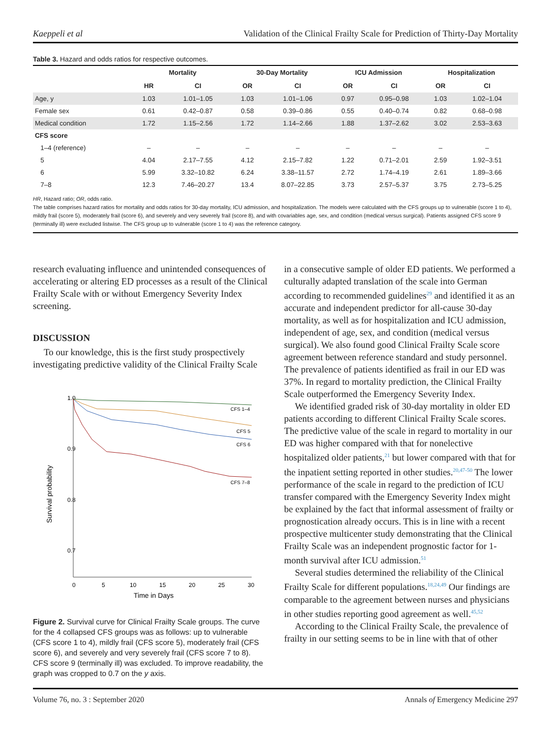Kaeppeli et al Validation of the Clinical Frailty Scale for Prediction of Thirty-Day Mortality
Table 3. Hazard and odds ratios for respective outcomes.
| | Mortality | | 30-Day Mortality | | ICU Admission | | Hospitalization | |
| --- | --- | --- | --- | --- | --- | --- | --- | --- |
| | HR | CI | OR | CI | OR | CI | OR | CI |
| Age, y | 1.03 | 1.01–1.05 | 1.03 | 1.01–1.06 | 0.97 | 0.95–0.98 | 1.03 | 1.02–1.04 |
| Female sex | 0.61 | 0.42–0.87 | 0.58 | 0.39–0.86 | 0.55 | 0.40–0.74 | 0.82 | 0.68–0.98 |
| Medical condition | 1.72 | 1.15–2.56 | 1.72 | 1.14–2.66 | 1.88 | 1.37–2.62 | 3.02 | 2.53–3.63 |
| CFS score | | | | | | | | |
| 1–4 (reference) | – | – | – | – | – | – | – | – |
| 5 | 4.04 | 2.17–7.55 | 4.12 | 2.15–7.82 | 1.22 | 0.71–2.01 | 2.59 | 1.92–3.51 |
| 6 | 5.99 | 3.32–10.82 | 6.24 | 3.38–11.57 | 2.72 | 1.74–4.19 | 2.61 | 1.89–3.66 |
| 7–8 | 12.3 | 7.46–20.27 | 13.4 | 8.07–22.85 | 3.73 | 2.57–5.37 | 3.75 | 2.73–5.25 |
HR, Hazard ratio; OR, odds ratio.
The table comprises hazard ratios for mortality and odds ratios for 30-day mortality, ICU admission, and hospitalization. The models were calculated with the CFS groups up to vulnerable (score 1 to 4), mildly frail (score 5), moderately frail (score 6), and severely and very severely frail (score 8), and with covariables age, sex, and condition (medical versus surgical). Patients assigned CFS score 9 (terminally ill) were excluded listwise. The CFS group up to vulnerable (score 1 to 4) was the reference category.
research evaluating influence and unintended consequences of accelerating or altering ED processes as a result of the Clinical Frailty Scale with or without Emergency Severity Index screening.
DISCUSSION
To our knowledge, this is the first study prospectively investigating predictive validity of the Clinical Frailty Scale
1.0
0.9
0.8
0.7
Survival probability
0
5
10
15
20
25
30
Time in Days
CFS 1–4
CFS 5
CFS 6
CFS 7–8
Figure 2. Survival curve for Clinical Frailty Scale groups. The curve for the 4 collapsed CFS groups was as follows: up to vulnerable (CFS score 1 to 4), mildly frail (CFS score 5), moderately frail (CFS score 6), and severely and very severely frail (CFS score 7 to 8). CFS score 9 (terminally ill) was excluded. To improve readability, the graph was cropped to 0.7 on the y axis.
in a consecutive sample of older ED patients. We performed a culturally adapted translation of the scale into German according to recommended guidelines<sup>29</sup> and identified it as an accurate and independent predictor for all-cause 30-day mortality, as well as for hospitalization and ICU admission, independent of age, sex, and condition (medical versus surgical). We also found good Clinical Frailty Scale score agreement between reference standard and study personnel. The prevalence of patients identified as frail in our ED was 37%. In regard to mortality prediction, the Clinical Frailty Scale outperformed the Emergency Severity Index.
We identified graded risk of 30-day mortality in older ED patients according to different Clinical Frailty Scale scores. The predictive value of the scale in regard to mortality in our ED was higher compared with that for nonelective hospitalized older patients,<sup>21</sup> but lower compared with that for the inpatient setting reported in other studies.<sup>20,47-50</sup> The lower performance of the scale in regard to the prediction of ICU transfer compared with the Emergency Severity Index might be explained by the fact that informal assessment of frailty or prognostication already occurs. This is in line with a recent prospective multicenter study demonstrating that the Clinical Frailty Scale was an independent prognostic factor for 1-month survival after ICU admission.<sup>51</sup>
Several studies determined the reliability of the Clinical Frailty Scale for different populations.<sup>18,24,49</sup> Our findings are comparable to the agreement between nurses and physicians in other studies reporting good agreement as well.<sup>45,52</sup>
According to the Clinical Frailty Scale, the prevalence of frailty in our setting seems to be in line with that of other
Volume 76, no. 3 : September 2020 Annals of Emergency Medicine 297